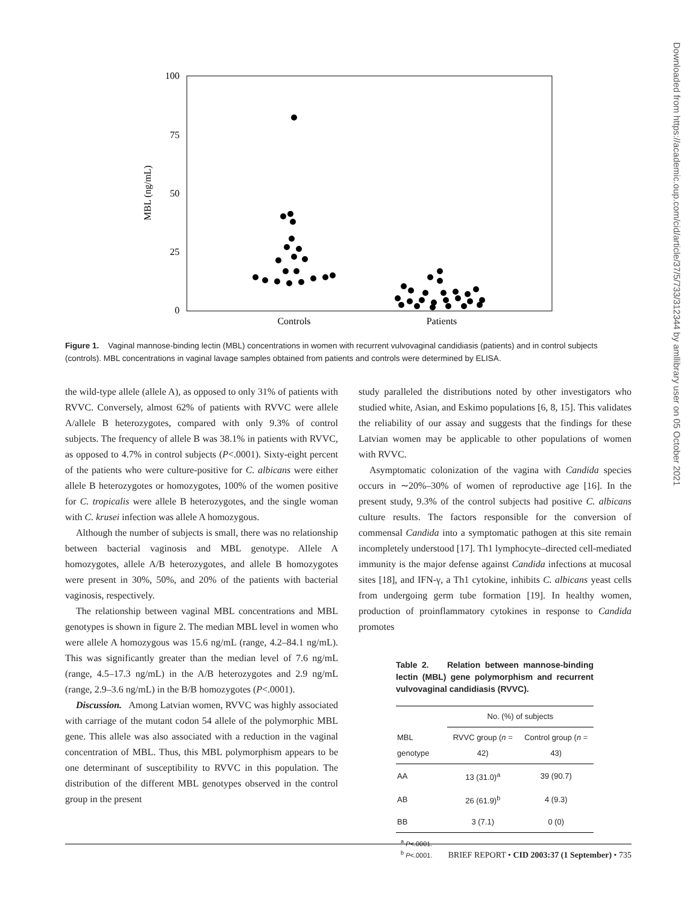100
75
50
25
0
MBL (ng/mL)
Controls
Patients
Figure 1. Vaginal mannose-binding lectin (MBL) concentrations in women with recurrent vulvovaginal candidiasis (patients) and in control subjects (controls). MBL concentrations in vaginal lavage samples obtained from patients and controls were determined by ELISA.
Downloaded from https://academic.oup.com/cid/article/37/5/733/312344 by amllibrary user on 05 October 2021
the wild-type allele (allele A), as opposed to only 31% of patients with RVVC. Conversely, almost 62% of patients with RVVC were allele A/allele B heterozygotes, compared with only 9.3% of control subjects. The frequency of allele B was 38.1% in patients with RVVC, as opposed to 4.7% in control subjects (P<.0001). Sixty-eight percent of the patients who were culture-positive for C. albicans were either allele B heterozygotes or homozygotes, 100% of the women positive for C. tropicalis were allele B heterozygotes, and the single woman with C. krusei infection was allele A homozygous.
Although the number of subjects is small, there was no relationship between bacterial vaginosis and MBL genotype. Allele A homozygotes, allele A/B heterozygotes, and allele B homozygotes were present in 30%, 50%, and 20% of the patients with bacterial vaginosis, respectively.
The relationship between vaginal MBL concentrations and MBL genotypes is shown in figure 2. The median MBL level in women who were allele A homozygous was 15.6 ng/mL (range, 4.2–84.1 ng/mL). This was significantly greater than the median level of 7.6 ng/mL (range, 4.5–17.3 ng/mL) in the A/B heterozygotes and 2.9 ng/mL (range, 2.9–3.6 ng/mL) in the B/B homozygotes (P<.0001).
Discussion. Among Latvian women, RVVC was highly associated with carriage of the mutant codon 54 allele of the polymorphic MBL gene. This allele was also associated with a reduction in the vaginal concentration of MBL. Thus, this MBL polymorphism appears to be one determinant of susceptibility to RVVC in this population. The distribution of the different MBL genotypes observed in the control group in the present
study paralleled the distributions noted by other investigators who studied white, Asian, and Eskimo populations [6, 8, 15]. This validates the reliability of our assay and suggests that the findings for these Latvian women may be applicable to other populations of women with RVVC.
Asymptomatic colonization of the vagina with Candida species occurs in ∼20%–30% of women of reproductive age [16]. In the present study, 9.3% of the control subjects had positive C. albicans culture results. The factors responsible for the conversion of commensal Candida into a symptomatic pathogen at this site remain incompletely understood [17]. Th1 lymphocyte–directed cell-mediated immunity is the major defense against Candida infections at mucosal sites [18], and IFN-γ, a Th1 cytokine, inhibits C. albicans yeast cells from undergoing germ tube formation [19]. In healthy women, production of proinflammatory cytokines in response to Candida promotes
Table 2. Relation between mannose-binding lectin (MBL) gene polymorphism and recurrent vulvovaginal candidiasis (RVVC).
| | No. (%) of subjects | |
| --- | --- | --- |
| MBL genotype | RVVC group ( n = 42) | Control group ( n = 43) |
| AA | 13 (31.0)<sup>a</sup> | 39 (90.7) |
| AB | 26 (61.9)<sup>b</sup> | 4 (9.3) |
| BB | 3 (7.1) | 0 (0) |
<sup>a</sup> P<.0001.
<sup>b</sup> P<.0001.
BRIEF REPORT • CID 2003:37 (1 September) • 735